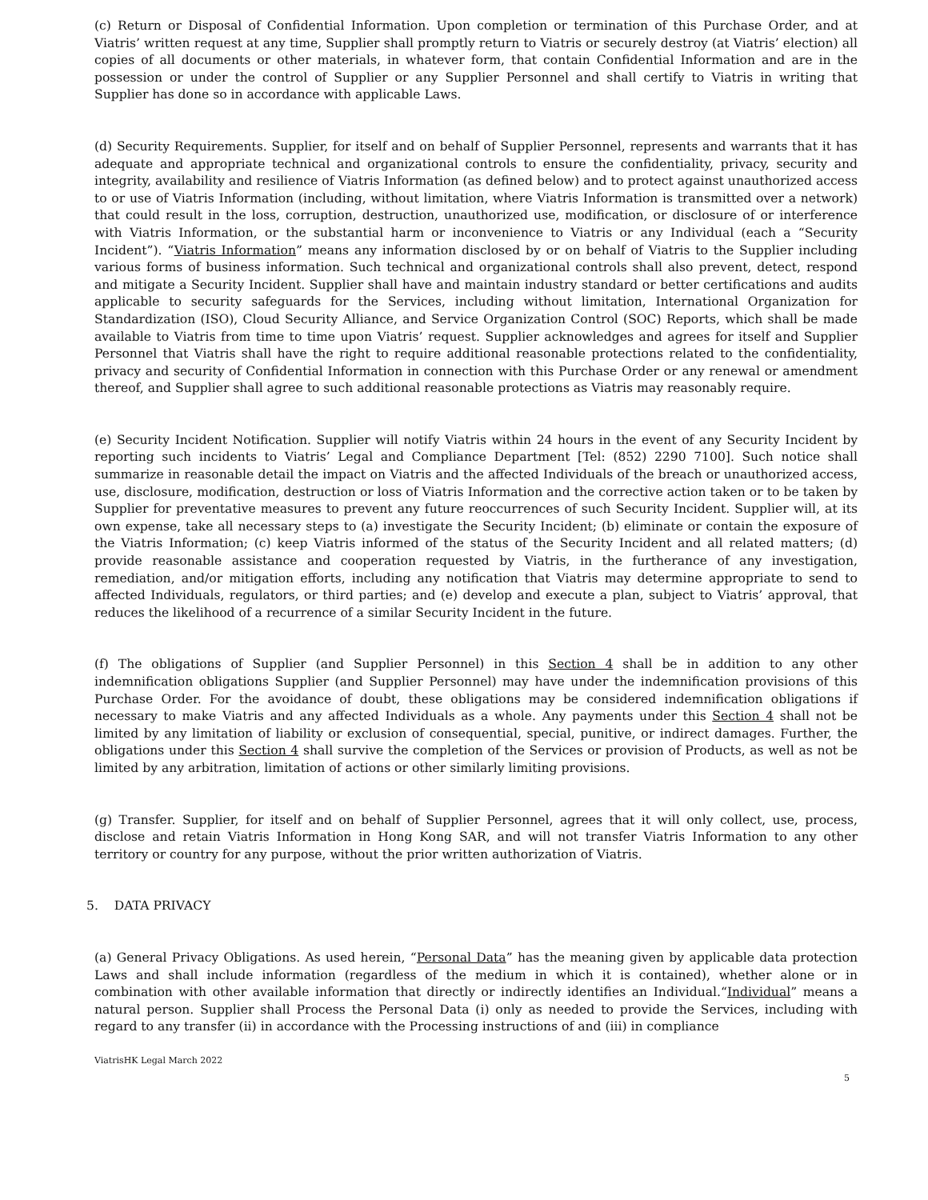(c) Return or Disposal of Confidential Information. Upon completion or termination of this Purchase Order, and at Viatris’ written request at any time, Supplier shall promptly return to Viatris or securely destroy (at Viatris’ election) all copies of all documents or other materials, in whatever form, that contain Confidential Information and are in the possession or under the control of Supplier or any Supplier Personnel and shall certify to Viatris in writing that Supplier has done so in accordance with applicable Laws.
(d) Security Requirements. Supplier, for itself and on behalf of Supplier Personnel, represents and warrants that it has adequate and appropriate technical and organizational controls to ensure the confidentiality, privacy, security and integrity, availability and resilience of Viatris Information (as defined below) and to protect against unauthorized access to or use of Viatris Information (including, without limitation, where Viatris Information is transmitted over a network) that could result in the loss, corruption, destruction, unauthorized use, modification, or disclosure of or interference with Viatris Information, or the substantial harm or inconvenience to Viatris or any Individual (each a “Security Incident”). “Viatris Information” means any information disclosed by or on behalf of Viatris to the Supplier including various forms of business information. Such technical and organizational controls shall also prevent, detect, respond and mitigate a Security Incident. Supplier shall have and maintain industry standard or better certifications and audits applicable to security safeguards for the Services, including without limitation, International Organization for Standardization (ISO), Cloud Security Alliance, and Service Organization Control (SOC) Reports, which shall be made available to Viatris from time to time upon Viatris’ request. Supplier acknowledges and agrees for itself and Supplier Personnel that Viatris shall have the right to require additional reasonable protections related to the confidentiality, privacy and security of Confidential Information in connection with this Purchase Order or any renewal or amendment thereof, and Supplier shall agree to such additional reasonable protections as Viatris may reasonably require.
(e) Security Incident Notification. Supplier will notify Viatris within 24 hours in the event of any Security Incident by reporting such incidents to Viatris’ Legal and Compliance Department [Tel: (852) 2290 7100]. Such notice shall summarize in reasonable detail the impact on Viatris and the affected Individuals of the breach or unauthorized access, use, disclosure, modification, destruction or loss of Viatris Information and the corrective action taken or to be taken by Supplier for preventative measures to prevent any future reoccurrences of such Security Incident. Supplier will, at its own expense, take all necessary steps to (a) investigate the Security Incident; (b) eliminate or contain the exposure of the Viatris Information; (c) keep Viatris informed of the status of the Security Incident and all related matters; (d) provide reasonable assistance and cooperation requested by Viatris, in the furtherance of any investigation, remediation, and/or mitigation efforts, including any notification that Viatris may determine appropriate to send to affected Individuals, regulators, or third parties; and (e) develop and execute a plan, subject to Viatris’ approval, that reduces the likelihood of a recurrence of a similar Security Incident in the future.
(f) The obligations of Supplier (and Supplier Personnel) in this Section 4 shall be in addition to any other indemnification obligations Supplier (and Supplier Personnel) may have under the indemnification provisions of this Purchase Order. For the avoidance of doubt, these obligations may be considered indemnification obligations if necessary to make Viatris and any affected Individuals as a whole. Any payments under this Section 4 shall not be limited by any limitation of liability or exclusion of consequential, special, punitive, or indirect damages. Further, the obligations under this Section 4 shall survive the completion of the Services or provision of Products, as well as not be limited by any arbitration, limitation of actions or other similarly limiting provisions.
(g) Transfer. Supplier, for itself and on behalf of Supplier Personnel, agrees that it will only collect, use, process, disclose and retain Viatris Information in Hong Kong SAR, and will not transfer Viatris Information to any other territory or country for any purpose, without the prior written authorization of Viatris.
5. DATA PRIVACY
(a) General Privacy Obligations. As used herein, “Personal Data” has the meaning given by applicable data protection Laws and shall include information (regardless of the medium in which it is contained), whether alone or in combination with other available information that directly or indirectly identifies an Individual.“Individual” means a natural person. Supplier shall Process the Personal Data (i) only as needed to provide the Services, including with regard to any transfer (ii) in accordance with the Processing instructions of and (iii) in compliance
ViatrisHK Legal March 2022
5